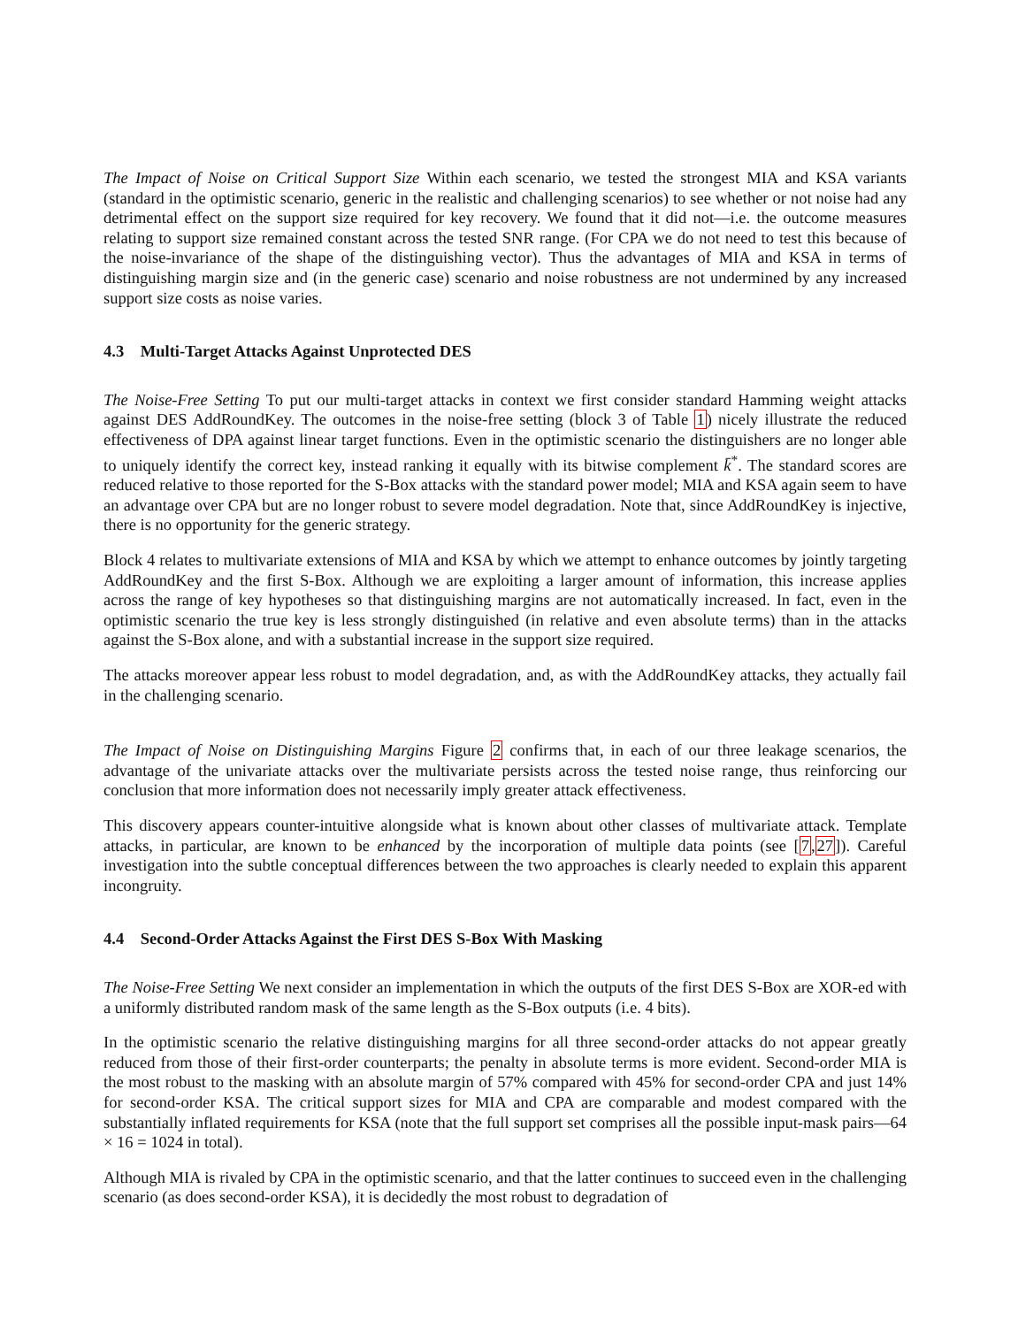The Impact of Noise on Critical Support Size Within each scenario, we tested the strongest MIA and KSA variants (standard in the optimistic scenario, generic in the realistic and challenging scenarios) to see whether or not noise had any detrimental effect on the support size required for key recovery. We found that it did not—i.e. the outcome measures relating to support size remained constant across the tested SNR range. (For CPA we do not need to test this because of the noise-invariance of the shape of the distinguishing vector). Thus the advantages of MIA and KSA in terms of distinguishing margin size and (in the generic case) scenario and noise robustness are not undermined by any increased support size costs as noise varies.
4.3 Multi-Target Attacks Against Unprotected DES
The Noise-Free Setting To put our multi-target attacks in context we first consider standard Hamming weight attacks against DES AddRoundKey. The outcomes in the noise-free setting (block 3 of Table 1) nicely illustrate the reduced effectiveness of DPA against linear target functions. Even in the optimistic scenario the distinguishers are no longer able to uniquely identify the correct key, instead ranking it equally with its bitwise complement k̄<sup>*</sup>. The standard scores are reduced relative to those reported for the S-Box attacks with the standard power model; MIA and KSA again seem to have an advantage over CPA but are no longer robust to severe model degradation. Note that, since AddRoundKey is injective, there is no opportunity for the generic strategy.
Block 4 relates to multivariate extensions of MIA and KSA by which we attempt to enhance outcomes by jointly targeting AddRoundKey and the first S-Box. Although we are exploiting a larger amount of information, this increase applies across the range of key hypotheses so that distinguishing margins are not automatically increased. In fact, even in the optimistic scenario the true key is less strongly distinguished (in relative and even absolute terms) than in the attacks against the S-Box alone, and with a substantial increase in the support size required.
The attacks moreover appear less robust to model degradation, and, as with the AddRoundKey attacks, they actually fail in the challenging scenario.
The Impact of Noise on Distinguishing Margins Figure 2 confirms that, in each of our three leakage scenarios, the advantage of the univariate attacks over the multivariate persists across the tested noise range, thus reinforcing our conclusion that more information does not necessarily imply greater attack effectiveness.
This discovery appears counter-intuitive alongside what is known about other classes of multivariate attack. Template attacks, in particular, are known to be enhanced by the incorporation of multiple data points (see [7,27]). Careful investigation into the subtle conceptual differences between the two approaches is clearly needed to explain this apparent incongruity.
4.4 Second-Order Attacks Against the First DES S-Box With Masking
The Noise-Free Setting We next consider an implementation in which the outputs of the first DES S-Box are XOR-ed with a uniformly distributed random mask of the same length as the S-Box outputs (i.e. 4 bits).
In the optimistic scenario the relative distinguishing margins for all three second-order attacks do not appear greatly reduced from those of their first-order counterparts; the penalty in absolute terms is more evident. Second-order MIA is the most robust to the masking with an absolute margin of 57% compared with 45% for second-order CPA and just 14% for second-order KSA. The critical support sizes for MIA and CPA are comparable and modest compared with the substantially inflated requirements for KSA (note that the full support set comprises all the possible input-mask pairs—64 × 16 = 1024 in total).
Although MIA is rivaled by CPA in the optimistic scenario, and that the latter continues to succeed even in the challenging scenario (as does second-order KSA), it is decidedly the most robust to degradation of